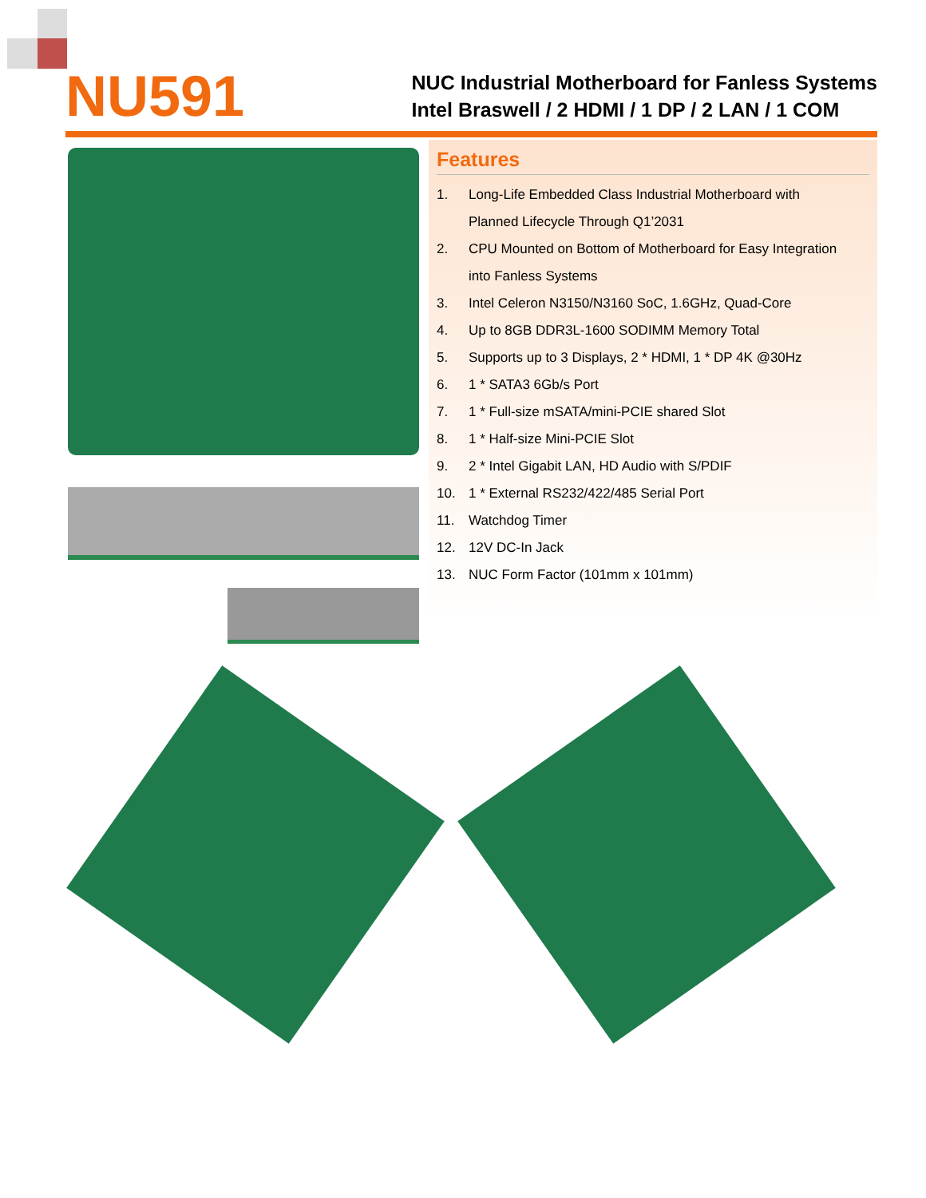NU591
NUC Industrial Motherboard for Fanless Systems
Intel Braswell / 2 HDMI / 1 DP / 2 LAN / 1 COM
Features
1. Long-Life Embedded Class Industrial Motherboard with
Planned Lifecycle Through Q1’2031
2. CPU Mounted on Bottom of Motherboard for Easy Integration
into Fanless Systems
3. Intel Celeron N3150/N3160 SoC, 1.6GHz, Quad-Core
4. Up to 8GB DDR3L-1600 SODIMM Memory Total
5. Supports up to 3 Displays, 2 * HDMI, 1 * DP 4K @30Hz
6. 1 * SATA3 6Gb/s Port
7. 1 * Full-size mSATA/mini-PCIE shared Slot
8. 1 * Half-size Mini-PCIE Slot
9. 2 * Intel Gigabit LAN, HD Audio with S/PDIF
10. 1 * External RS232/422/485 Serial Port
11. Watchdog Timer
12. 12V DC-In Jack
13. NUC Form Factor (101mm x 101mm)